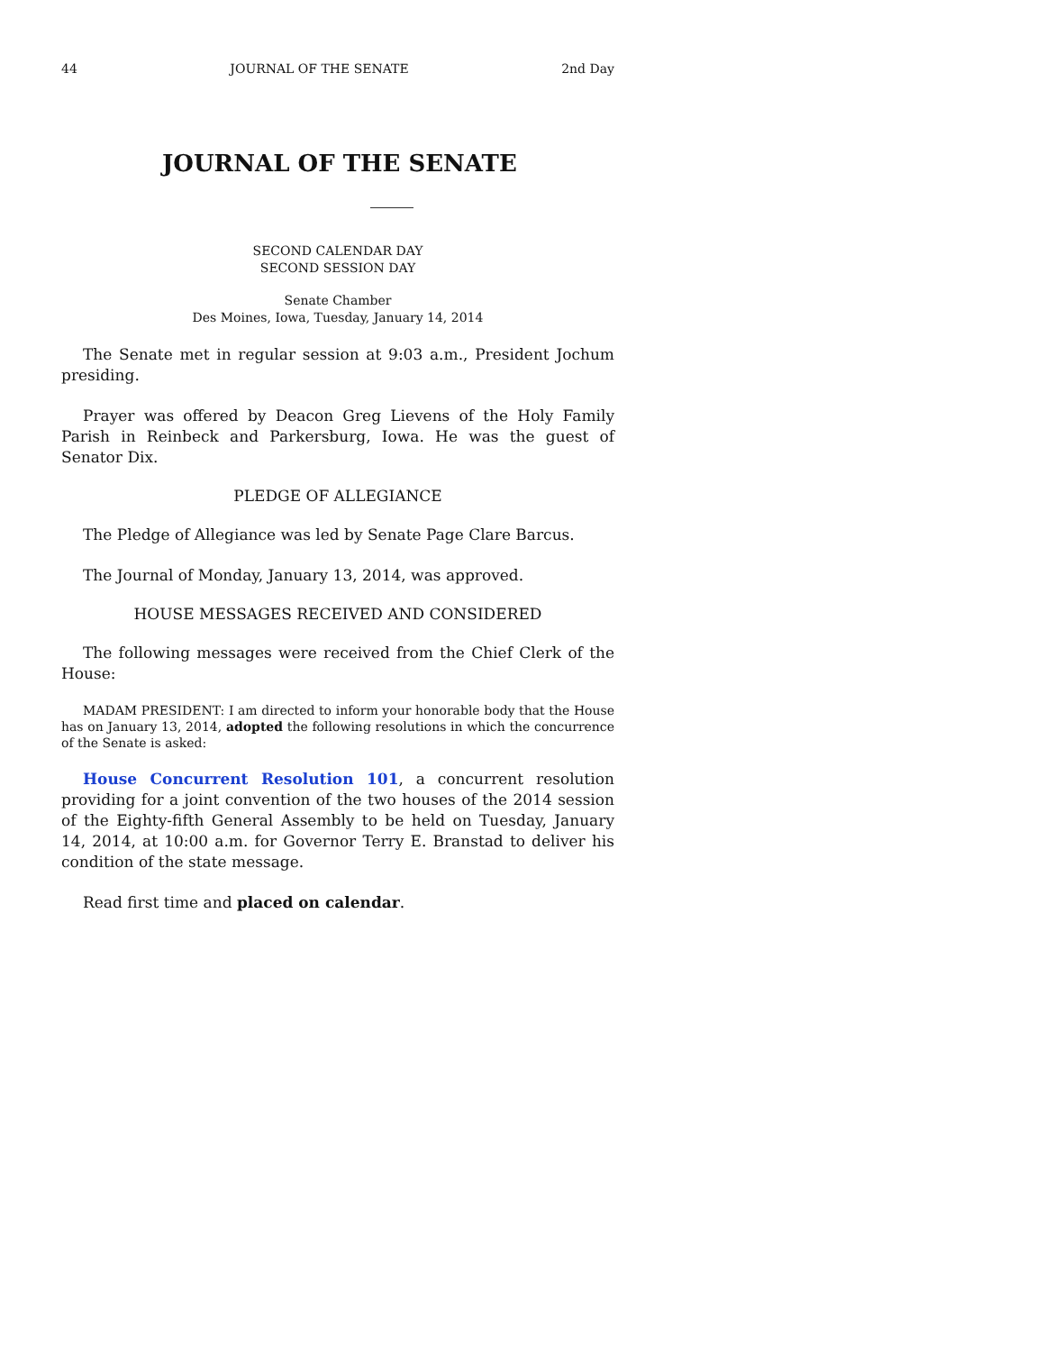44 JOURNAL OF THE SENATE 2nd Day
JOURNAL OF THE SENATE
SECOND CALENDAR DAY
SECOND SESSION DAY
Senate Chamber
Des Moines, Iowa, Tuesday, January 14, 2014
The Senate met in regular session at 9:03 a.m., President Jochum presiding.
Prayer was offered by Deacon Greg Lievens of the Holy Family Parish in Reinbeck and Parkersburg, Iowa. He was the guest of Senator Dix.
PLEDGE OF ALLEGIANCE
The Pledge of Allegiance was led by Senate Page Clare Barcus.
The Journal of Monday, January 13, 2014, was approved.
HOUSE MESSAGES RECEIVED AND CONSIDERED
The following messages were received from the Chief Clerk of the House:
MADAM PRESIDENT: I am directed to inform your honorable body that the House has on January 13, 2014, adopted the following resolutions in which the concurrence of the Senate is asked:
House Concurrent Resolution 101, a concurrent resolution providing for a joint convention of the two houses of the 2014 session of the Eighty-fifth General Assembly to be held on Tuesday, January 14, 2014, at 10:00 a.m. for Governor Terry E. Branstad to deliver his condition of the state message.
Read first time and placed on calendar.